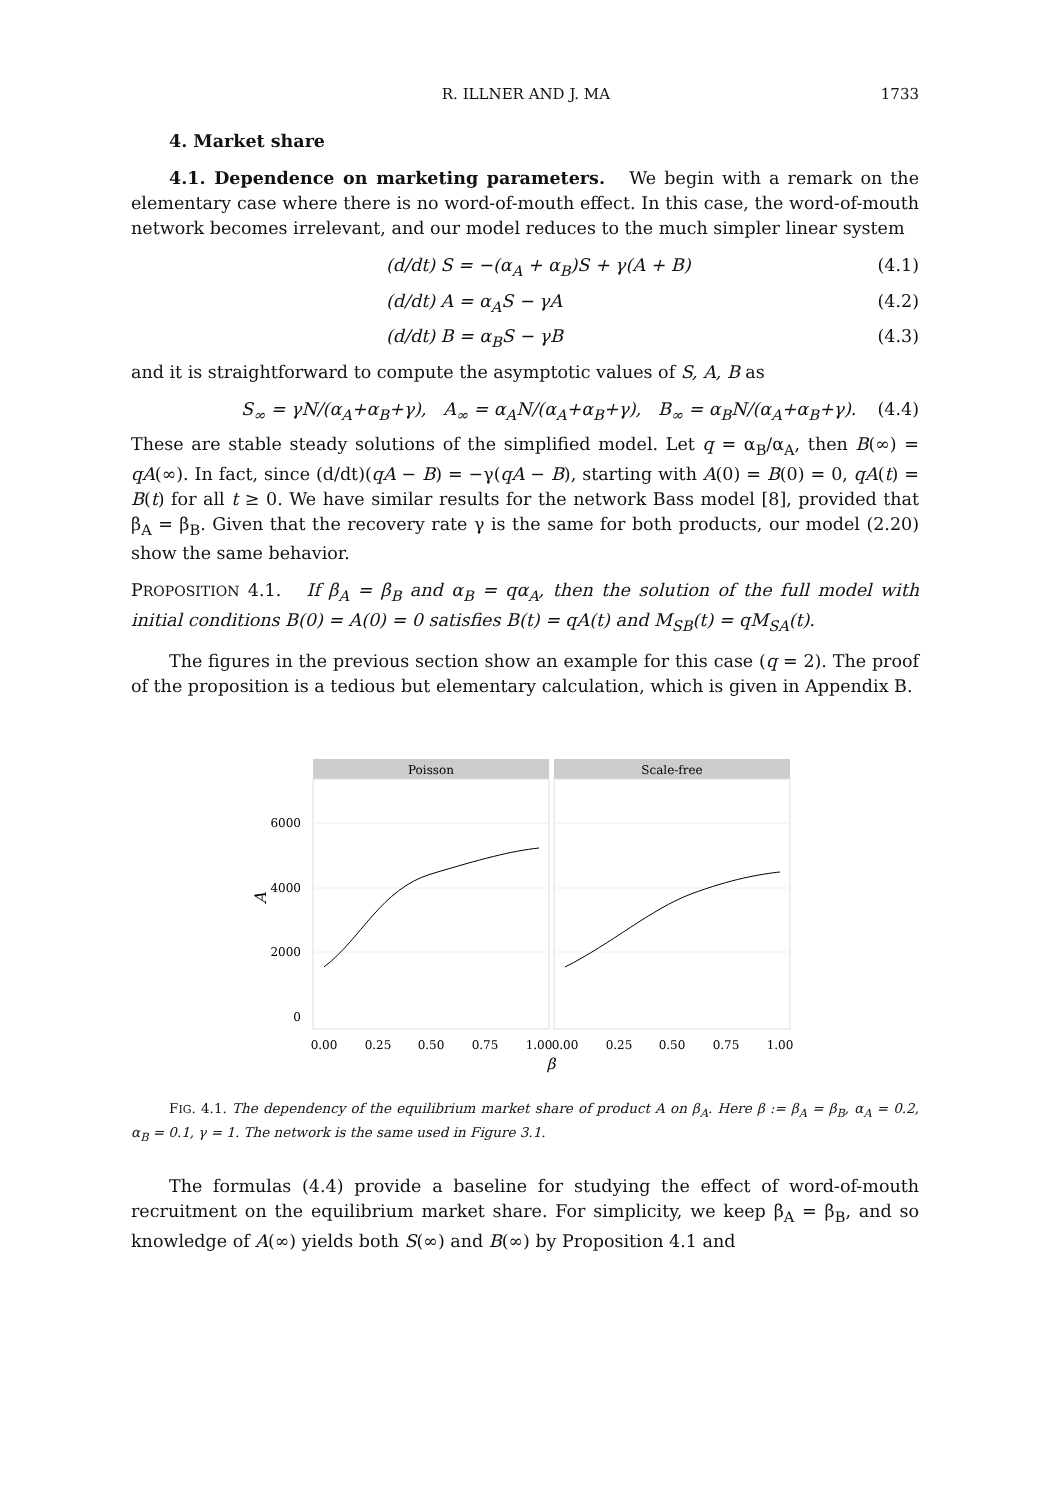R. ILLNER AND J. MA 1733
4. Market share
4.1. Dependence on marketing parameters. We begin with a remark on the elementary case where there is no word-of-mouth effect. In this case, the word-of-mouth network becomes irrelevant, and our model reduces to the much simpler linear system
(d/dt) S = −(α<sub>A</sub> + α<sub>B</sub>)S + γ(A + B) (4.1)
(d/dt) A = α<sub>A</sub>S − γA (4.2)
(d/dt) B = α<sub>B</sub>S − γB (4.3)
and it is straightforward to compute the asymptotic values of S, A, B as
S<sub>∞</sub> = γN/(α<sub>A</sub>+α<sub>B</sub>+γ), A<sub>∞</sub> = α<sub>A</sub>N/(α<sub>A</sub>+α<sub>B</sub>+γ), B<sub>∞</sub> = α<sub>B</sub>N/(α<sub>A</sub>+α<sub>B</sub>+γ). (4.4)
These are stable steady solutions of the simplified model. Let q = α<sub>B</sub>/α<sub>A</sub>, then B(∞) = qA(∞). In fact, since (d/dt)(qA − B) = −γ(qA − B), starting with A(0) = B(0) = 0, qA(t) = B(t) for all t ≥ 0. We have similar results for the network Bass model [8], provided that β<sub>A</sub> = β<sub>B</sub>. Given that the recovery rate γ is the same for both products, our model (2.20) show the same behavior.
PROPOSITION 4.1. If β<sub>A</sub> = β<sub>B</sub> and α<sub>B</sub> = qα<sub>A</sub>, then the solution of the full model with initial conditions B(0) = A(0) = 0 satisfies B(t) = qA(t) and M<sub>SB</sub>(t) = qM<sub>SA</sub>(t).
The figures in the previous section show an example for this case (q = 2). The proof of the proposition is a tedious but elementary calculation, which is given in Appendix B.
Poisson
Scale-free
6000
4000
2000
0
A
0.00
0.25
0.50
0.75
1.00
0.00
0.25
0.50
0.75
1.00
β
FIG. 4.1. The dependency of the equilibrium market share of product A on β<sub>A</sub>. Here β := β<sub>A</sub> = β<sub>B</sub>, α<sub>A</sub> = 0.2, α<sub>B</sub> = 0.1, γ = 1. The network is the same used in Figure 3.1.
The formulas (4.4) provide a baseline for studying the effect of word-of-mouth recruitment on the equilibrium market share. For simplicity, we keep β<sub>A</sub> = β<sub>B</sub>, and so knowledge of A(∞) yields both S(∞) and B(∞) by Proposition 4.1 and